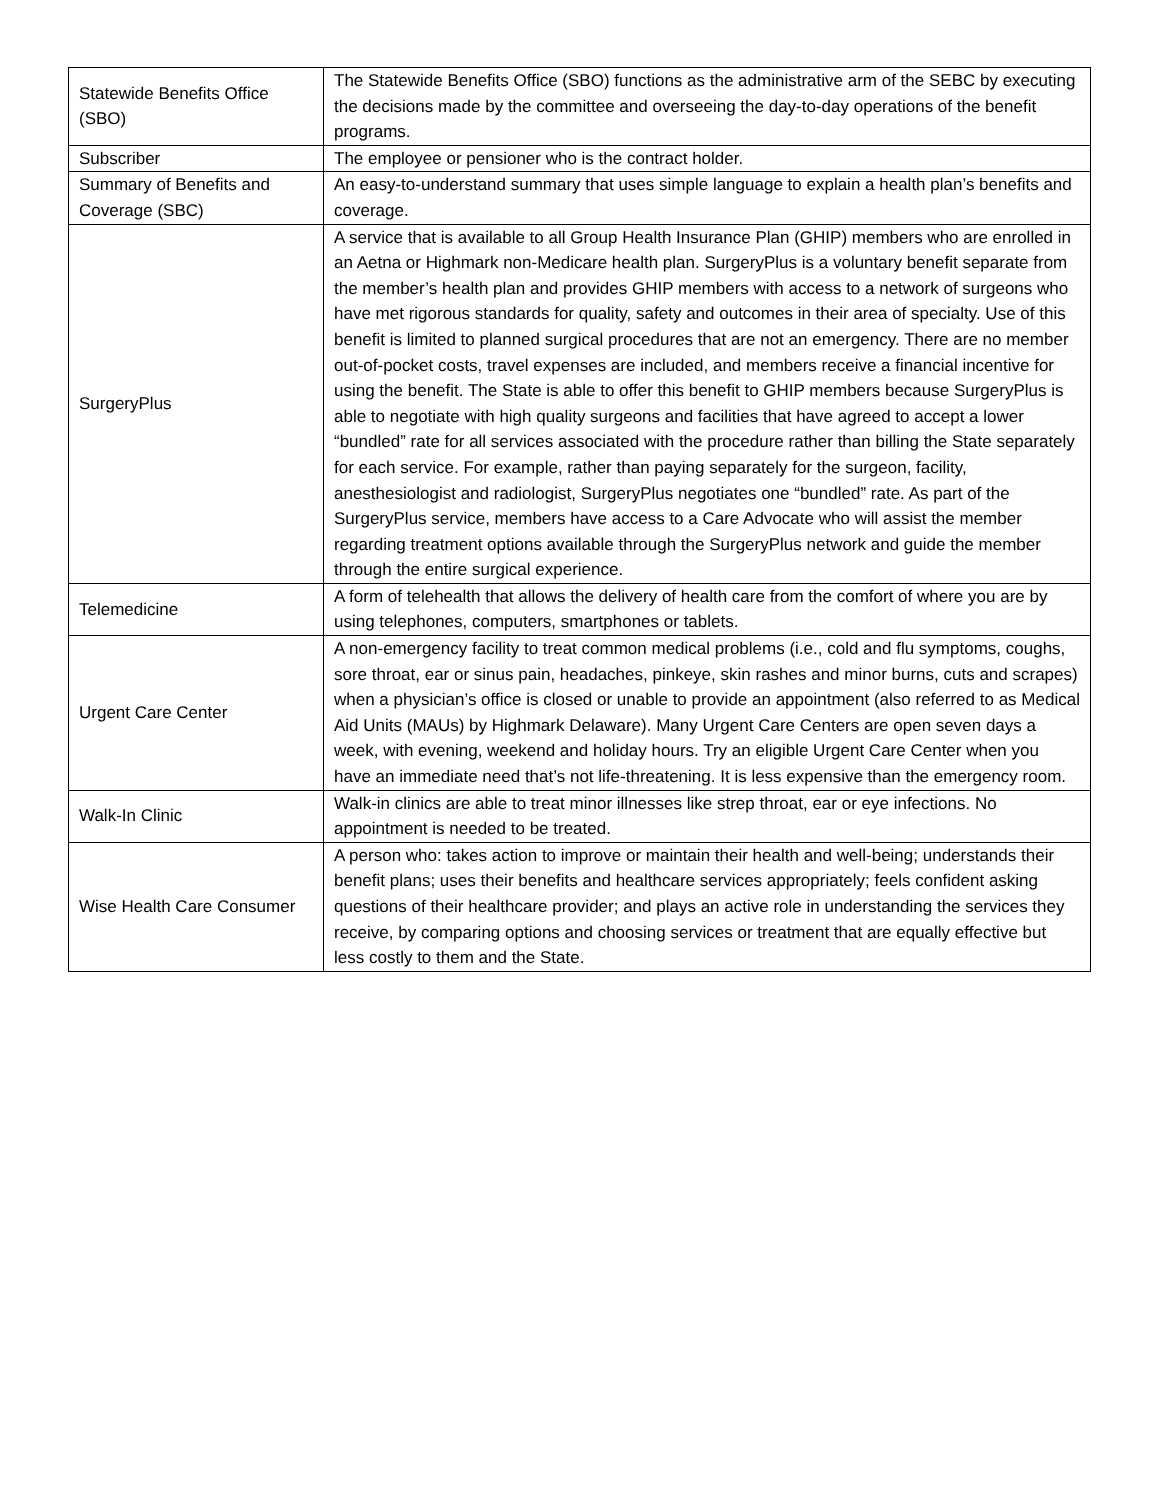| Statewide Benefits Office (SBO) | The Statewide Benefits Office (SBO) functions as the administrative arm of the SEBC by executing the decisions made by the committee and overseeing the day-to-day operations of the benefit programs. |
| Subscriber | The employee or pensioner who is the contract holder. |
| Summary of Benefits and Coverage (SBC) | An easy-to-understand summary that uses simple language to explain a health plan’s benefits and coverage. |
| SurgeryPlus | A service that is available to all Group Health Insurance Plan (GHIP) members who are enrolled in an Aetna or Highmark non-Medicare health plan. SurgeryPlus is a voluntary benefit separate from the member’s health plan and provides GHIP members with access to a network of surgeons who have met rigorous standards for quality, safety and outcomes in their area of specialty. Use of this benefit is limited to planned surgical procedures that are not an emergency. There are no member out-of-pocket costs, travel expenses are included, and members receive a financial incentive for using the benefit. The State is able to offer this benefit to GHIP members because SurgeryPlus is able to negotiate with high quality surgeons and facilities that have agreed to accept a lower “bundled” rate for all services associated with the procedure rather than billing the State separately for each service. For example, rather than paying separately for the surgeon, facility, anesthesiologist and radiologist, SurgeryPlus negotiates one “bundled” rate. As part of the SurgeryPlus service, members have access to a Care Advocate who will assist the member regarding treatment options available through the SurgeryPlus network and guide the member through the entire surgical experience. |
| Telemedicine | A form of telehealth that allows the delivery of health care from the comfort of where you are by using telephones, computers, smartphones or tablets. |
| Urgent Care Center | A non-emergency facility to treat common medical problems (i.e., cold and flu symptoms, coughs, sore throat, ear or sinus pain, headaches, pinkeye, skin rashes and minor burns, cuts and scrapes) when a physician’s office is closed or unable to provide an appointment (also referred to as Medical Aid Units (MAUs) by Highmark Delaware). Many Urgent Care Centers are open seven days a week, with evening, weekend and holiday hours. Try an eligible Urgent Care Center when you have an immediate need that’s not life-threatening. It is less expensive than the emergency room. |
| Walk-In Clinic | Walk-in clinics are able to treat minor illnesses like strep throat, ear or eye infections. No appointment is needed to be treated. |
| Wise Health Care Consumer | A person who: takes action to improve or maintain their health and well-being; understands their benefit plans; uses their benefits and healthcare services appropriately; feels confident asking questions of their healthcare provider; and plays an active role in understanding the services they receive, by comparing options and choosing services or treatment that are equally effective but less costly to them and the State. |